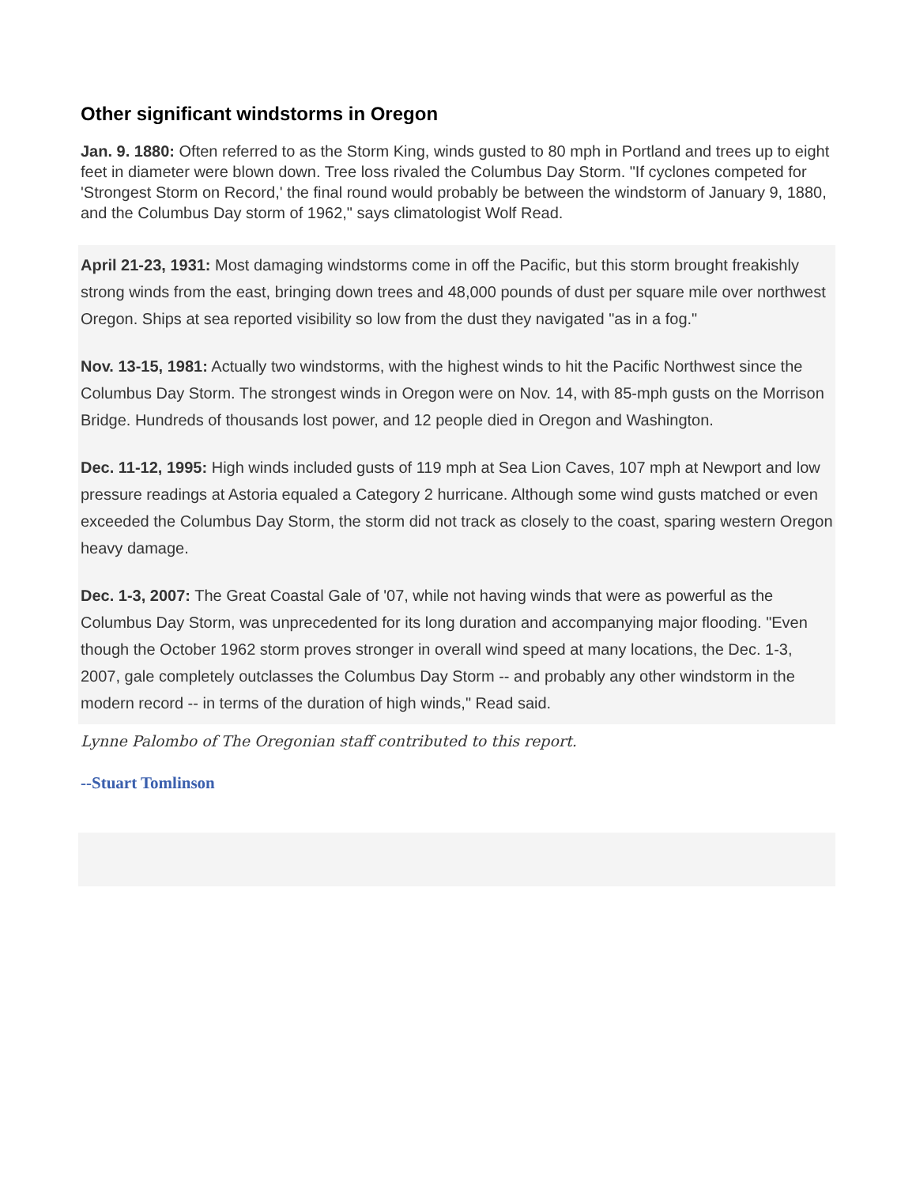Other significant windstorms in Oregon
Jan. 9. 1880: Often referred to as the Storm King, winds gusted to 80 mph in Portland and trees up to eight feet in diameter were blown down. Tree loss rivaled the Columbus Day Storm. "If cyclones competed for 'Strongest Storm on Record,' the final round would probably be between the windstorm of January 9, 1880, and the Columbus Day storm of 1962," says climatologist Wolf Read.
April 21-23, 1931: Most damaging windstorms come in off the Pacific, but this storm brought freakishly strong winds from the east, bringing down trees and 48,000 pounds of dust per square mile over northwest Oregon. Ships at sea reported visibility so low from the dust they navigated "as in a fog."
Nov. 13-15, 1981: Actually two windstorms, with the highest winds to hit the Pacific Northwest since the Columbus Day Storm. The strongest winds in Oregon were on Nov. 14, with 85-mph gusts on the Morrison Bridge. Hundreds of thousands lost power, and 12 people died in Oregon and Washington.
Dec. 11-12, 1995: High winds included gusts of 119 mph at Sea Lion Caves, 107 mph at Newport and low pressure readings at Astoria equaled a Category 2 hurricane. Although some wind gusts matched or even exceeded the Columbus Day Storm, the storm did not track as closely to the coast, sparing western Oregon heavy damage.
Dec. 1-3, 2007: The Great Coastal Gale of '07, while not having winds that were as powerful as the Columbus Day Storm, was unprecedented for its long duration and accompanying major flooding. "Even though the October 1962 storm proves stronger in overall wind speed at many locations, the Dec. 1-3, 2007, gale completely outclasses the Columbus Day Storm -- and probably any other windstorm in the modern record -- in terms of the duration of high winds," Read said.
Lynne Palombo of The Oregonian staff contributed to this report.
--Stuart Tomlinson